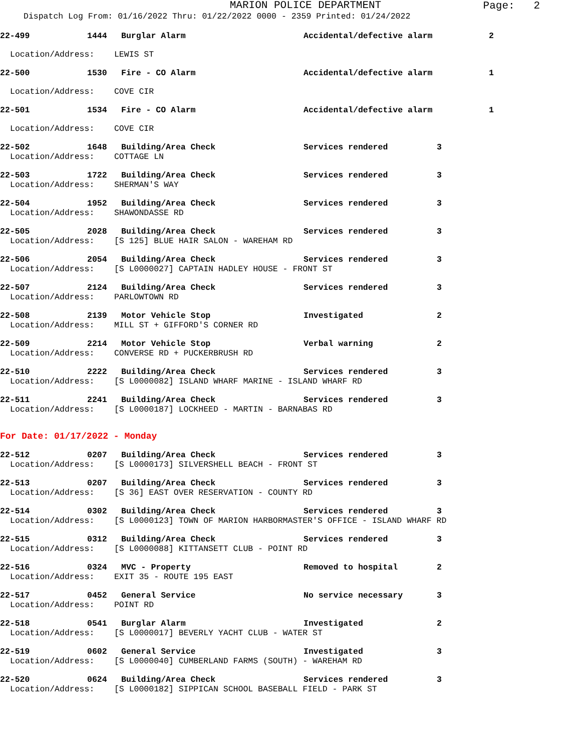MARION POLICE DEPARTMENT
Page: 2
Dispatch Log From: 01/16/2022 Thru: 01/22/2022 0000 - 2359 Printed: 01/24/2022
22-499 1444 Burglar Alarm Accidental/defective alarm 2
Location/Address: LEWIS ST
22-500 1530 Fire - CO Alarm Accidental/defective alarm 1
Location/Address: COVE CIR
22-501 1534 Fire - CO Alarm Accidental/defective alarm 1
Location/Address: COVE CIR
22-502 1648 Building/Area Check Services rendered 3
Location/Address: COTTAGE LN
22-503 1722 Building/Area Check Services rendered 3
Location/Address: SHERMAN'S WAY
22-504 1952 Building/Area Check Services rendered 3
Location/Address: SHAWONDASSE RD
22-505 2028 Building/Area Check Services rendered 3
Location/Address: [S 125] BLUE HAIR SALON - WAREHAM RD
22-506 2054 Building/Area Check Services rendered 3
Location/Address: [S L0000027] CAPTAIN HADLEY HOUSE - FRONT ST
22-507 2124 Building/Area Check Services rendered 3
Location/Address: PARLOWTOWN RD
22-508 2139 Motor Vehicle Stop Investigated 2
Location/Address: MILL ST + GIFFORD'S CORNER RD
22-509 2214 Motor Vehicle Stop Verbal warning 2
Location/Address: CONVERSE RD + PUCKERBRUSH RD
22-510 2222 Building/Area Check Services rendered 3
Location/Address: [S L0000082] ISLAND WHARF MARINE - ISLAND WHARF RD
22-511 2241 Building/Area Check Services rendered 3
Location/Address: [S L0000187] LOCKHEED - MARTIN - BARNABAS RD
For Date: 01/17/2022 - Monday
22-512 0207 Building/Area Check Services rendered 3
Location/Address: [S L0000173] SILVERSHELL BEACH - FRONT ST
22-513 0207 Building/Area Check Services rendered 3
Location/Address: [S 36] EAST OVER RESERVATION - COUNTY RD
22-514 0302 Building/Area Check Services rendered 3
Location/Address: [S L0000123] TOWN OF MARION HARBORMASTER'S OFFICE - ISLAND WHARF RD
22-515 0312 Building/Area Check Services rendered 3
Location/Address: [S L0000088] KITTANSETT CLUB - POINT RD
22-516 0324 MVC - Property Removed to hospital 2
Location/Address: EXIT 35 - ROUTE 195 EAST
22-517 0452 General Service No service necessary 3
Location/Address: POINT RD
22-518 0541 Burglar Alarm Investigated 2
Location/Address: [S L0000017] BEVERLY YACHT CLUB - WATER ST
22-519 0602 General Service Investigated 3
Location/Address: [S L0000040] CUMBERLAND FARMS (SOUTH) - WAREHAM RD
22-520 0624 Building/Area Check Services rendered 3
Location/Address: [S L0000182] SIPPICAN SCHOOL BASEBALL FIELD - PARK ST